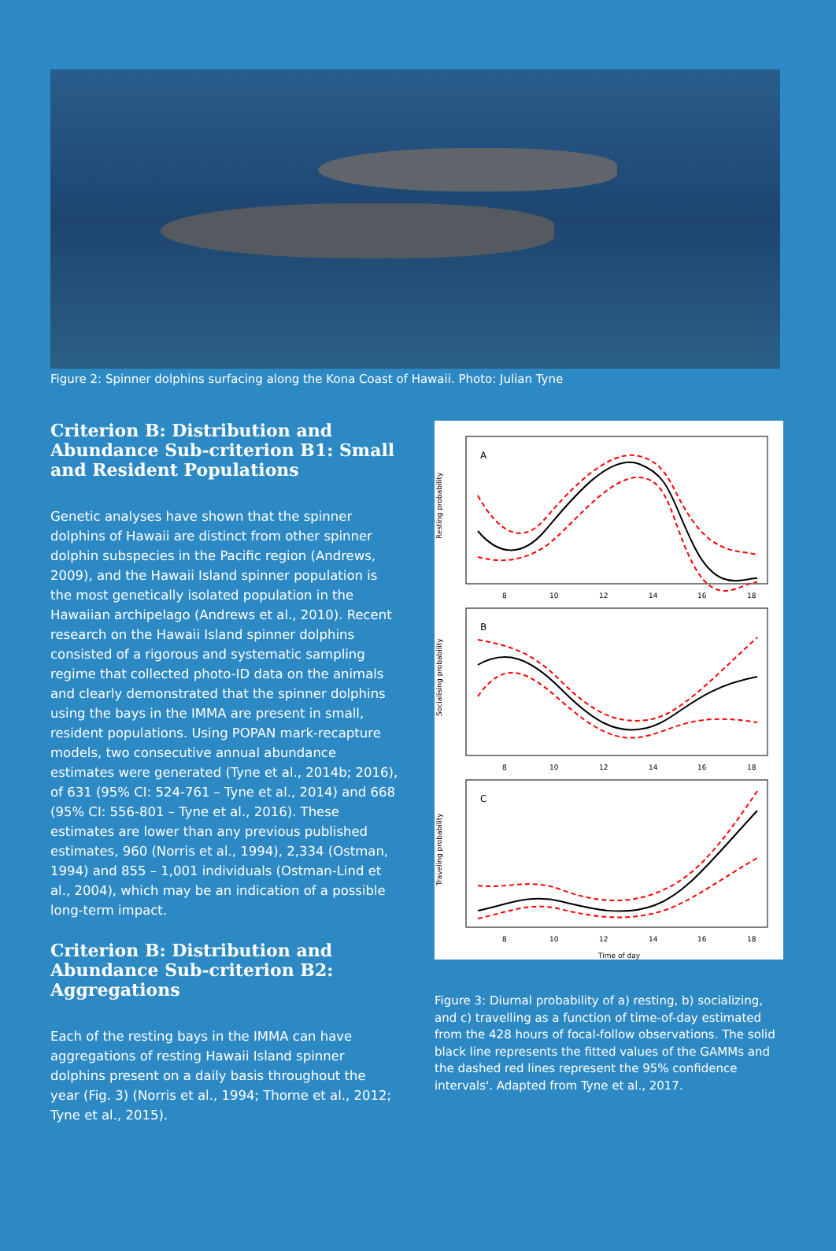Figure 2: Spinner dolphins surfacing along the Kona Coast of Hawaii. Photo: Julian Tyne
Criterion B: Distribution and Abundance Sub-criterion B1: Small and Resident Populations
Genetic analyses have shown that the spinner dolphins of Hawaii are distinct from other spinner dolphin subspecies in the Pacific region (Andrews, 2009), and the Hawaii Island spinner population is the most genetically isolated population in the Hawaiian archipelago (Andrews et al., 2010). Recent research on the Hawaii Island spinner dolphins consisted of a rigorous and systematic sampling regime that collected photo-ID data on the animals and clearly demonstrated that the spinner dolphins using the bays in the IMMA are present in small, resident populations. Using POPAN mark-recapture models, two consecutive annual abundance estimates were generated (Tyne et al., 2014b; 2016), of 631 (95% CI: 524-761 – Tyne et al., 2014) and 668 (95% CI: 556-801 – Tyne et al., 2016). These estimates are lower than any previous published estimates, 960 (Norris et al., 1994), 2,334 (Ostman, 1994) and 855 – 1,001 individuals (Ostman-Lind et al., 2004), which may be an indication of a possible long-term impact.
Criterion B: Distribution and Abundance Sub-criterion B2: Aggregations
Each of the resting bays in the IMMA can have aggregations of resting Hawaii Island spinner dolphins present on a daily basis throughout the year (Fig. 3) (Norris et al., 1994; Thorne et al., 2012; Tyne et al., 2015).
A
B
C
8
10
12
14
16
18
8
10
12
14
16
18
8
10
12
14
16
18
Time of day
Resting probability
Socialising probability
Traveling probability
Figure 3: Diurnal probability of a) resting, b) socializing, and c) travelling as a function of time-of-day estimated from the 428 hours of focal-follow observations. The solid black line represents the fitted values of the GAMMs and the dashed red lines represent the 95% confidence intervals'. Adapted from Tyne et al., 2017.